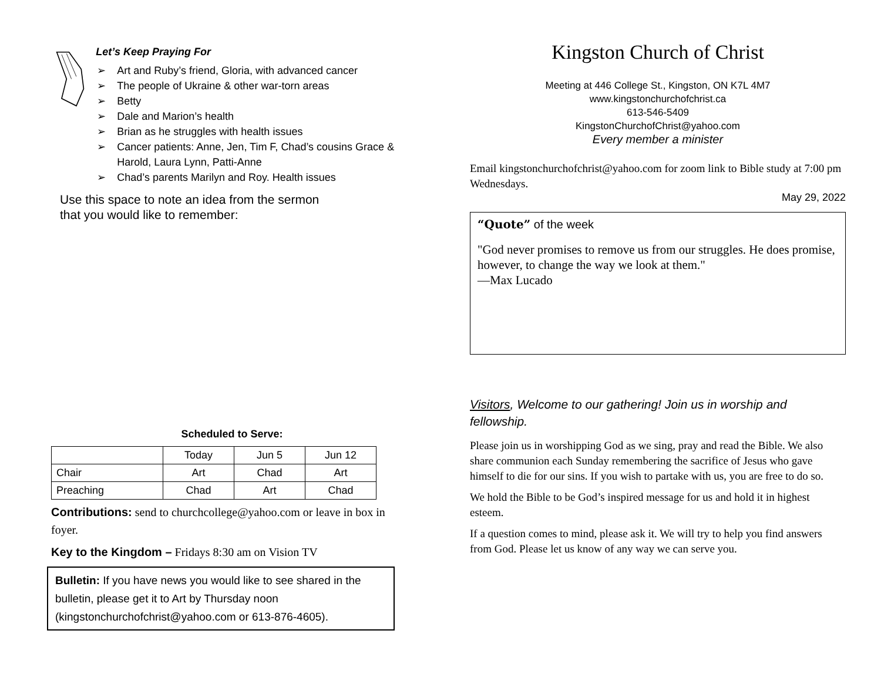Let’s Keep Praying For
➢ Art and Ruby’s friend, Gloria, with advanced cancer
➢ The people of Ukraine & other war-torn areas
➢ Betty
➢ Dale and Marion’s health
➢ Brian as he struggles with health issues
➢ Cancer patients: Anne, Jen, Tim F, Chad’s cousins Grace & Harold, Laura Lynn, Patti-Anne
➢ Chad’s parents Marilyn and Roy. Health issues
Use this space to note an idea from the sermon
that you would like to remember:
Scheduled to Serve:
| | Today | Jun 5 | Jun 12 |
| Chair | Art | Chad | Art |
| Preaching | Chad | Art | Chad |
Contributions: send to churchcollege@yahoo.com or leave in box in foyer.
Key to the Kingdom – Fridays 8:30 am on Vision TV
Bulletin: If you have news you would like to see shared in the bulletin, please get it to Art by Thursday noon (kingstonchurchofchrist@yahoo.com or 613-876-4605).
Kingston Church of Christ
Meeting at 446 College St., Kingston, ON K7L 4M7
www.kingstonchurchofchrist.ca
613-546-5409
KingstonChurchofChrist@yahoo.com
Every member a minister
Email kingstonchurchofchrist@yahoo.com for zoom link to Bible study at 7:00 pm Wednesdays.
May 29, 2022
“Quote” of the week
"God never promises to remove us from our struggles. He does promise, however, to change the way we look at them."
—Max Lucado
Visitors, Welcome to our gathering! Join us in worship and fellowship.
Please join us in worshipping God as we sing, pray and read the Bible. We also share communion each Sunday remembering the sacrifice of Jesus who gave himself to die for our sins. If you wish to partake with us, you are free to do so.
We hold the Bible to be God’s inspired message for us and hold it in highest esteem.
If a question comes to mind, please ask it. We will try to help you find answers from God. Please let us know of any way we can serve you.